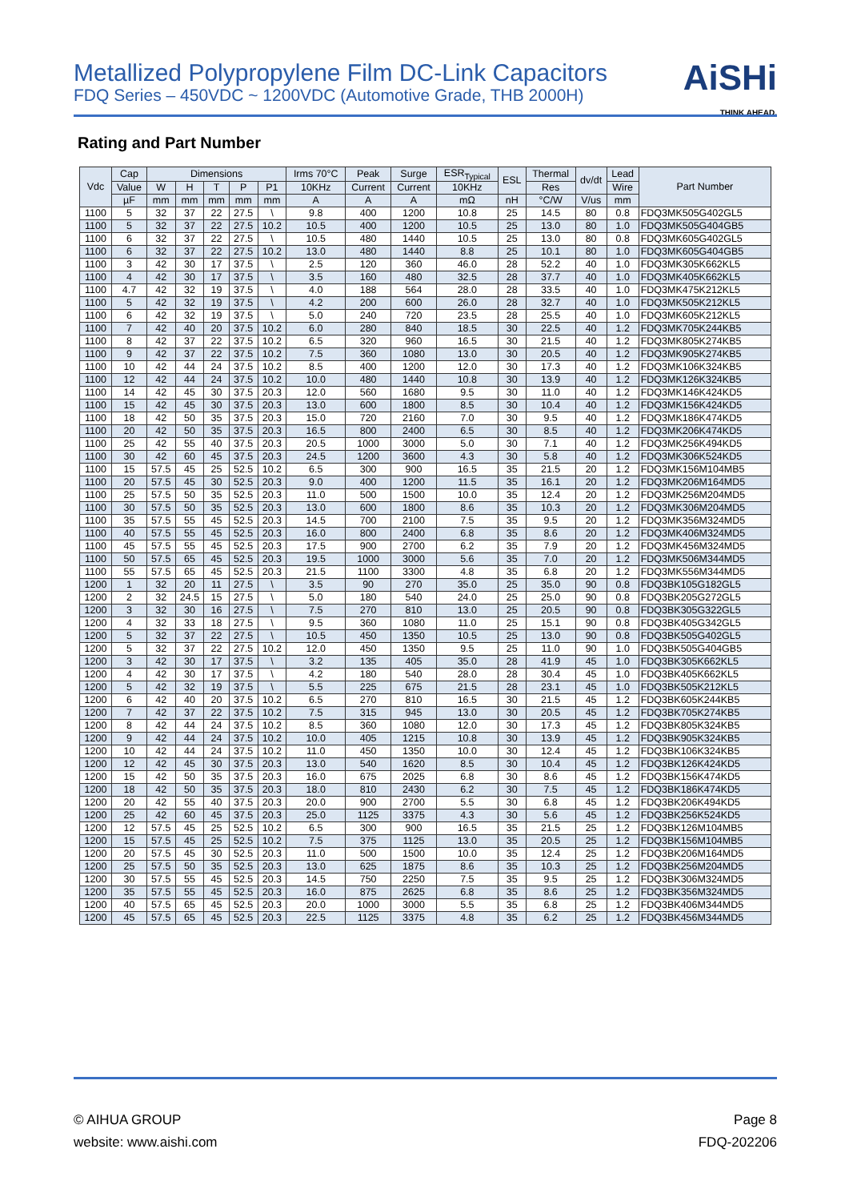Metallized Polypropylene Film DC-Link Capacitors
FDQ Series – 450VDC ~ 1200VDC (Automotive Grade, THB 2000H)
AiSHi
THINK AHEAD.
Rating and Part Number
| Vdc | Cap | Dimensions | | | | | Irms 70°C | Peak | Surge | ESR<sub>Typical</sub> | ESL | Thermal | dv/dt | Lead | Part Number |
| --- | --- | --- | --- | --- | --- | --- | --- | --- | --- | --- | --- | --- | --- | --- | --- |
| | Value | W | H | T | P | P1 | 10KHz | Current | Current | 10KHz | | Res | | Wire | |
| | µF | mm | mm | mm | mm | mm | A | A | A | mΩ | nH | °C/W | V/us | mm | |
| 1100 | 5 | 32 | 37 | 22 | 27.5 | \ | 9.8 | 400 | 1200 | 10.8 | 25 | 14.5 | 80 | 0.8 | FDQ3MK505G402GL5 |
| 1100 | 5 | 32 | 37 | 22 | 27.5 | 10.2 | 10.5 | 400 | 1200 | 10.5 | 25 | 13.0 | 80 | 1.0 | FDQ3MK505G404GB5 |
| 1100 | 6 | 32 | 37 | 22 | 27.5 | \ | 10.5 | 480 | 1440 | 10.5 | 25 | 13.0 | 80 | 0.8 | FDQ3MK605G402GL5 |
| 1100 | 6 | 32 | 37 | 22 | 27.5 | 10.2 | 13.0 | 480 | 1440 | 8.8 | 25 | 10.1 | 80 | 1.0 | FDQ3MK605G404GB5 |
| 1100 | 3 | 42 | 30 | 17 | 37.5 | \ | 2.5 | 120 | 360 | 46.0 | 28 | 52.2 | 40 | 1.0 | FDQ3MK305K662KL5 |
| 1100 | 4 | 42 | 30 | 17 | 37.5 | \ | 3.5 | 160 | 480 | 32.5 | 28 | 37.7 | 40 | 1.0 | FDQ3MK405K662KL5 |
| 1100 | 4.7 | 42 | 32 | 19 | 37.5 | \ | 4.0 | 188 | 564 | 28.0 | 28 | 33.5 | 40 | 1.0 | FDQ3MK475K212KL5 |
| 1100 | 5 | 42 | 32 | 19 | 37.5 | \ | 4.2 | 200 | 600 | 26.0 | 28 | 32.7 | 40 | 1.0 | FDQ3MK505K212KL5 |
| 1100 | 6 | 42 | 32 | 19 | 37.5 | \ | 5.0 | 240 | 720 | 23.5 | 28 | 25.5 | 40 | 1.0 | FDQ3MK605K212KL5 |
| 1100 | 7 | 42 | 40 | 20 | 37.5 | 10.2 | 6.0 | 280 | 840 | 18.5 | 30 | 22.5 | 40 | 1.2 | FDQ3MK705K244KB5 |
| 1100 | 8 | 42 | 37 | 22 | 37.5 | 10.2 | 6.5 | 320 | 960 | 16.5 | 30 | 21.5 | 40 | 1.2 | FDQ3MK805K274KB5 |
| 1100 | 9 | 42 | 37 | 22 | 37.5 | 10.2 | 7.5 | 360 | 1080 | 13.0 | 30 | 20.5 | 40 | 1.2 | FDQ3MK905K274KB5 |
| 1100 | 10 | 42 | 44 | 24 | 37.5 | 10.2 | 8.5 | 400 | 1200 | 12.0 | 30 | 17.3 | 40 | 1.2 | FDQ3MK106K324KB5 |
| 1100 | 12 | 42 | 44 | 24 | 37.5 | 10.2 | 10.0 | 480 | 1440 | 10.8 | 30 | 13.9 | 40 | 1.2 | FDQ3MK126K324KB5 |
| 1100 | 14 | 42 | 45 | 30 | 37.5 | 20.3 | 12.0 | 560 | 1680 | 9.5 | 30 | 11.0 | 40 | 1.2 | FDQ3MK146K424KD5 |
| 1100 | 15 | 42 | 45 | 30 | 37.5 | 20.3 | 13.0 | 600 | 1800 | 8.5 | 30 | 10.4 | 40 | 1.2 | FDQ3MK156K424KD5 |
| 1100 | 18 | 42 | 50 | 35 | 37.5 | 20.3 | 15.0 | 720 | 2160 | 7.0 | 30 | 9.5 | 40 | 1.2 | FDQ3MK186K474KD5 |
| 1100 | 20 | 42 | 50 | 35 | 37.5 | 20.3 | 16.5 | 800 | 2400 | 6.5 | 30 | 8.5 | 40 | 1.2 | FDQ3MK206K474KD5 |
| 1100 | 25 | 42 | 55 | 40 | 37.5 | 20.3 | 20.5 | 1000 | 3000 | 5.0 | 30 | 7.1 | 40 | 1.2 | FDQ3MK256K494KD5 |
| 1100 | 30 | 42 | 60 | 45 | 37.5 | 20.3 | 24.5 | 1200 | 3600 | 4.3 | 30 | 5.8 | 40 | 1.2 | FDQ3MK306K524KD5 |
| 1100 | 15 | 57.5 | 45 | 25 | 52.5 | 10.2 | 6.5 | 300 | 900 | 16.5 | 35 | 21.5 | 20 | 1.2 | FDQ3MK156M104MB5 |
| 1100 | 20 | 57.5 | 45 | 30 | 52.5 | 20.3 | 9.0 | 400 | 1200 | 11.5 | 35 | 16.1 | 20 | 1.2 | FDQ3MK206M164MD5 |
| 1100 | 25 | 57.5 | 50 | 35 | 52.5 | 20.3 | 11.0 | 500 | 1500 | 10.0 | 35 | 12.4 | 20 | 1.2 | FDQ3MK256M204MD5 |
| 1100 | 30 | 57.5 | 50 | 35 | 52.5 | 20.3 | 13.0 | 600 | 1800 | 8.6 | 35 | 10.3 | 20 | 1.2 | FDQ3MK306M204MD5 |
| 1100 | 35 | 57.5 | 55 | 45 | 52.5 | 20.3 | 14.5 | 700 | 2100 | 7.5 | 35 | 9.5 | 20 | 1.2 | FDQ3MK356M324MD5 |
| 1100 | 40 | 57.5 | 55 | 45 | 52.5 | 20.3 | 16.0 | 800 | 2400 | 6.8 | 35 | 8.6 | 20 | 1.2 | FDQ3MK406M324MD5 |
| 1100 | 45 | 57.5 | 55 | 45 | 52.5 | 20.3 | 17.5 | 900 | 2700 | 6.2 | 35 | 7.9 | 20 | 1.2 | FDQ3MK456M324MD5 |
| 1100 | 50 | 57.5 | 65 | 45 | 52.5 | 20.3 | 19.5 | 1000 | 3000 | 5.6 | 35 | 7.0 | 20 | 1.2 | FDQ3MK506M344MD5 |
| 1100 | 55 | 57.5 | 65 | 45 | 52.5 | 20.3 | 21.5 | 1100 | 3300 | 4.8 | 35 | 6.8 | 20 | 1.2 | FDQ3MK556M344MD5 |
| 1200 | 1 | 32 | 20 | 11 | 27.5 | \ | 3.5 | 90 | 270 | 35.0 | 25 | 35.0 | 90 | 0.8 | FDQ3BK105G182GL5 |
| 1200 | 2 | 32 | 24.5 | 15 | 27.5 | \ | 5.0 | 180 | 540 | 24.0 | 25 | 25.0 | 90 | 0.8 | FDQ3BK205G272GL5 |
| 1200 | 3 | 32 | 30 | 16 | 27.5 | \ | 7.5 | 270 | 810 | 13.0 | 25 | 20.5 | 90 | 0.8 | FDQ3BK305G322GL5 |
| 1200 | 4 | 32 | 33 | 18 | 27.5 | \ | 9.5 | 360 | 1080 | 11.0 | 25 | 15.1 | 90 | 0.8 | FDQ3BK405G342GL5 |
| 1200 | 5 | 32 | 37 | 22 | 27.5 | \ | 10.5 | 450 | 1350 | 10.5 | 25 | 13.0 | 90 | 0.8 | FDQ3BK505G402GL5 |
| 1200 | 5 | 32 | 37 | 22 | 27.5 | 10.2 | 12.0 | 450 | 1350 | 9.5 | 25 | 11.0 | 90 | 1.0 | FDQ3BK505G404GB5 |
| 1200 | 3 | 42 | 30 | 17 | 37.5 | \ | 3.2 | 135 | 405 | 35.0 | 28 | 41.9 | 45 | 1.0 | FDQ3BK305K662KL5 |
| 1200 | 4 | 42 | 30 | 17 | 37.5 | \ | 4.2 | 180 | 540 | 28.0 | 28 | 30.4 | 45 | 1.0 | FDQ3BK405K662KL5 |
| 1200 | 5 | 42 | 32 | 19 | 37.5 | \ | 5.5 | 225 | 675 | 21.5 | 28 | 23.1 | 45 | 1.0 | FDQ3BK505K212KL5 |
| 1200 | 6 | 42 | 40 | 20 | 37.5 | 10.2 | 6.5 | 270 | 810 | 16.5 | 30 | 21.5 | 45 | 1.2 | FDQ3BK605K244KB5 |
| 1200 | 7 | 42 | 37 | 22 | 37.5 | 10.2 | 7.5 | 315 | 945 | 13.0 | 30 | 20.5 | 45 | 1.2 | FDQ3BK705K274KB5 |
| 1200 | 8 | 42 | 44 | 24 | 37.5 | 10.2 | 8.5 | 360 | 1080 | 12.0 | 30 | 17.3 | 45 | 1.2 | FDQ3BK805K324KB5 |
| 1200 | 9 | 42 | 44 | 24 | 37.5 | 10.2 | 10.0 | 405 | 1215 | 10.8 | 30 | 13.9 | 45 | 1.2 | FDQ3BK905K324KB5 |
| 1200 | 10 | 42 | 44 | 24 | 37.5 | 10.2 | 11.0 | 450 | 1350 | 10.0 | 30 | 12.4 | 45 | 1.2 | FDQ3BK106K324KB5 |
| 1200 | 12 | 42 | 45 | 30 | 37.5 | 20.3 | 13.0 | 540 | 1620 | 8.5 | 30 | 10.4 | 45 | 1.2 | FDQ3BK126K424KD5 |
| 1200 | 15 | 42 | 50 | 35 | 37.5 | 20.3 | 16.0 | 675 | 2025 | 6.8 | 30 | 8.6 | 45 | 1.2 | FDQ3BK156K474KD5 |
| 1200 | 18 | 42 | 50 | 35 | 37.5 | 20.3 | 18.0 | 810 | 2430 | 6.2 | 30 | 7.5 | 45 | 1.2 | FDQ3BK186K474KD5 |
| 1200 | 20 | 42 | 55 | 40 | 37.5 | 20.3 | 20.0 | 900 | 2700 | 5.5 | 30 | 6.8 | 45 | 1.2 | FDQ3BK206K494KD5 |
| 1200 | 25 | 42 | 60 | 45 | 37.5 | 20.3 | 25.0 | 1125 | 3375 | 4.3 | 30 | 5.6 | 45 | 1.2 | FDQ3BK256K524KD5 |
| 1200 | 12 | 57.5 | 45 | 25 | 52.5 | 10.2 | 6.5 | 300 | 900 | 16.5 | 35 | 21.5 | 25 | 1.2 | FDQ3BK126M104MB5 |
| 1200 | 15 | 57.5 | 45 | 25 | 52.5 | 10.2 | 7.5 | 375 | 1125 | 13.0 | 35 | 20.5 | 25 | 1.2 | FDQ3BK156M104MB5 |
| 1200 | 20 | 57.5 | 45 | 30 | 52.5 | 20.3 | 11.0 | 500 | 1500 | 10.0 | 35 | 12.4 | 25 | 1.2 | FDQ3BK206M164MD5 |
| 1200 | 25 | 57.5 | 50 | 35 | 52.5 | 20.3 | 13.0 | 625 | 1875 | 8.6 | 35 | 10.3 | 25 | 1.2 | FDQ3BK256M204MD5 |
| 1200 | 30 | 57.5 | 55 | 45 | 52.5 | 20.3 | 14.5 | 750 | 2250 | 7.5 | 35 | 9.5 | 25 | 1.2 | FDQ3BK306M324MD5 |
| 1200 | 35 | 57.5 | 55 | 45 | 52.5 | 20.3 | 16.0 | 875 | 2625 | 6.8 | 35 | 8.6 | 25 | 1.2 | FDQ3BK356M324MD5 |
| 1200 | 40 | 57.5 | 65 | 45 | 52.5 | 20.3 | 20.0 | 1000 | 3000 | 5.5 | 35 | 6.8 | 25 | 1.2 | FDQ3BK406M344MD5 |
| 1200 | 45 | 57.5 | 65 | 45 | 52.5 | 20.3 | 22.5 | 1125 | 3375 | 4.8 | 35 | 6.2 | 25 | 1.2 | FDQ3BK456M344MD5 |
© AIHUA GROUP
website: www.aishi.com
Page 8
FDQ-202206